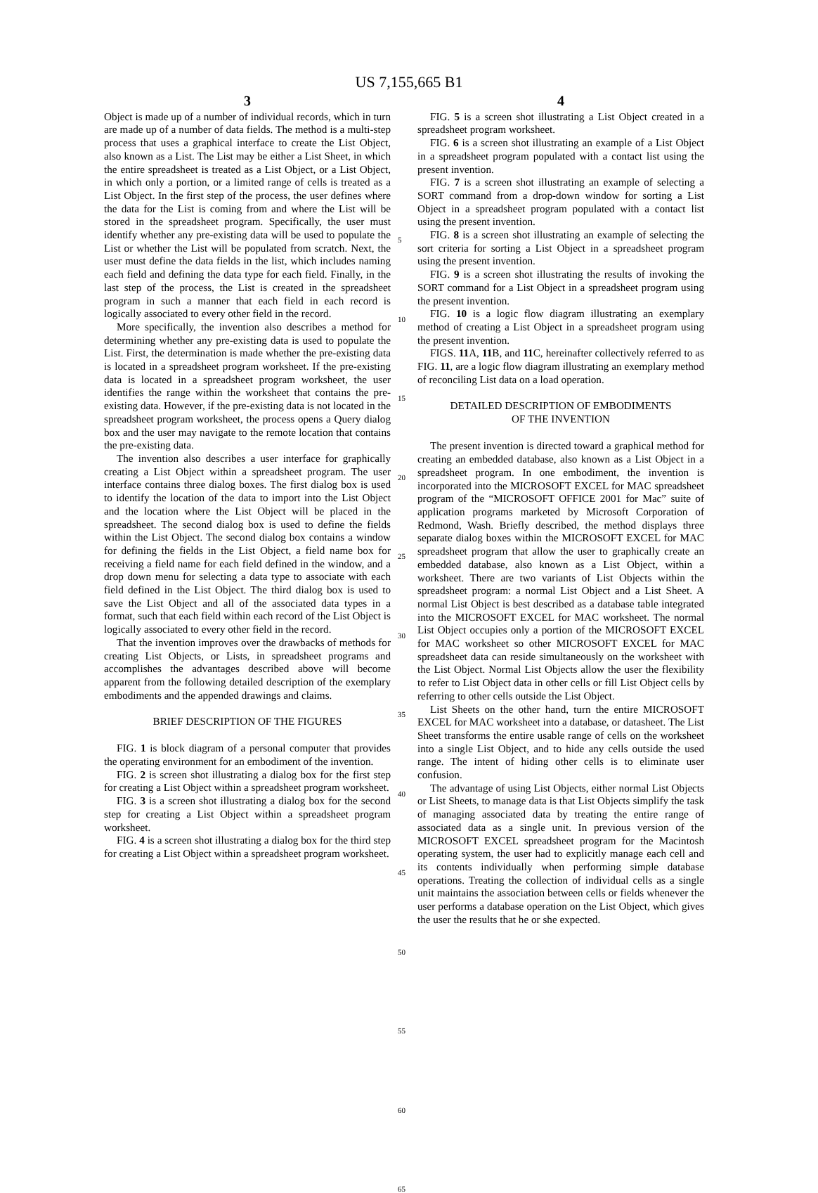US 7,155,665 B1
3
Object is made up of a number of individual records, which in turn are made up of a number of data fields. The method is a multi-step process that uses a graphical interface to create the List Object, also known as a List. The List may be either a List Sheet, in which the entire spreadsheet is treated as a List Object, or a List Object, in which only a portion, or a limited range of cells is treated as a List Object. In the first step of the process, the user defines where the data for the List is coming from and where the List will be stored in the spreadsheet program. Specifically, the user must identify whether any pre-existing data will be used to populate the List or whether the List will be populated from scratch. Next, the user must define the data fields in the list, which includes naming each field and defining the data type for each field. Finally, in the last step of the process, the List is created in the spreadsheet program in such a manner that each field in each record is logically associated to every other field in the record.
More specifically, the invention also describes a method for determining whether any pre-existing data is used to populate the List. First, the determination is made whether the pre-existing data is located in a spreadsheet program worksheet. If the pre-existing data is located in a spreadsheet program worksheet, the user identifies the range within the worksheet that contains the pre-existing data. However, if the pre-existing data is not located in the spreadsheet program worksheet, the process opens a Query dialog box and the user may navigate to the remote location that contains the pre-existing data.
The invention also describes a user interface for graphically creating a List Object within a spreadsheet program. The user interface contains three dialog boxes. The first dialog box is used to identify the location of the data to import into the List Object and the location where the List Object will be placed in the spreadsheet. The second dialog box is used to define the fields within the List Object. The second dialog box contains a window for defining the fields in the List Object, a field name box for receiving a field name for each field defined in the window, and a drop down menu for selecting a data type to associate with each field defined in the List Object. The third dialog box is used to save the List Object and all of the associated data types in a format, such that each field within each record of the List Object is logically associated to every other field in the record.
That the invention improves over the drawbacks of methods for creating List Objects, or Lists, in spreadsheet programs and accomplishes the advantages described above will become apparent from the following detailed description of the exemplary embodiments and the appended drawings and claims.
BRIEF DESCRIPTION OF THE FIGURES
FIG. 1 is block diagram of a personal computer that provides the operating environment for an embodiment of the invention.
FIG. 2 is screen shot illustrating a dialog box for the first step for creating a List Object within a spreadsheet program worksheet.
FIG. 3 is a screen shot illustrating a dialog box for the second step for creating a List Object within a spreadsheet program worksheet.
FIG. 4 is a screen shot illustrating a dialog box for the third step for creating a List Object within a spreadsheet program worksheet.
5
10
15
20
25
30
35
40
45
50
55
60
65
4
FIG. 5 is a screen shot illustrating a List Object created in a spreadsheet program worksheet.
FIG. 6 is a screen shot illustrating an example of a List Object in a spreadsheet program populated with a contact list using the present invention.
FIG. 7 is a screen shot illustrating an example of selecting a SORT command from a drop-down window for sorting a List Object in a spreadsheet program populated with a contact list using the present invention.
FIG. 8 is a screen shot illustrating an example of selecting the sort criteria for sorting a List Object in a spreadsheet program using the present invention.
FIG. 9 is a screen shot illustrating the results of invoking the SORT command for a List Object in a spreadsheet program using the present invention.
FIG. 10 is a logic flow diagram illustrating an exemplary method of creating a List Object in a spreadsheet program using the present invention.
FIGS. 11 A, 11 B, and 11 C, hereinafter collectively referred to as FIG. 11, are a logic flow diagram illustrating an exemplary method of reconciling List data on a load operation.
DETAILED DESCRIPTION OF EMBODIMENTS
OF THE INVENTION
The present invention is directed toward a graphical method for creating an embedded database, also known as a List Object in a spreadsheet program. In one embodiment, the invention is incorporated into the MICROSOFT EXCEL for MAC spreadsheet program of the “MICROSOFT OFFICE 2001 for Mac” suite of application programs marketed by Microsoft Corporation of Redmond, Wash. Briefly described, the method displays three separate dialog boxes within the MICROSOFT EXCEL for MAC spreadsheet program that allow the user to graphically create an embedded database, also known as a List Object, within a worksheet. There are two variants of List Objects within the spreadsheet program: a normal List Object and a List Sheet. A normal List Object is best described as a database table integrated into the MICROSOFT EXCEL for MAC worksheet. The normal List Object occupies only a portion of the MICROSOFT EXCEL for MAC worksheet so other MICROSOFT EXCEL for MAC spreadsheet data can reside simultaneously on the worksheet with the List Object. Normal List Objects allow the user the flexibility to refer to List Object data in other cells or fill List Object cells by referring to other cells outside the List Object.
List Sheets on the other hand, turn the entire MICROSOFT EXCEL for MAC worksheet into a database, or datasheet. The List Sheet transforms the entire usable range of cells on the worksheet into a single List Object, and to hide any cells outside the used range. The intent of hiding other cells is to eliminate user confusion.
The advantage of using List Objects, either normal List Objects or List Sheets, to manage data is that List Objects simplify the task of managing associated data by treating the entire range of associated data as a single unit. In previous version of the MICROSOFT EXCEL spreadsheet program for the Macintosh operating system, the user had to explicitly manage each cell and its contents individually when performing simple database operations. Treating the collection of individual cells as a single unit maintains the association between cells or fields whenever the user performs a database operation on the List Object, which gives the user the results that he or she expected.